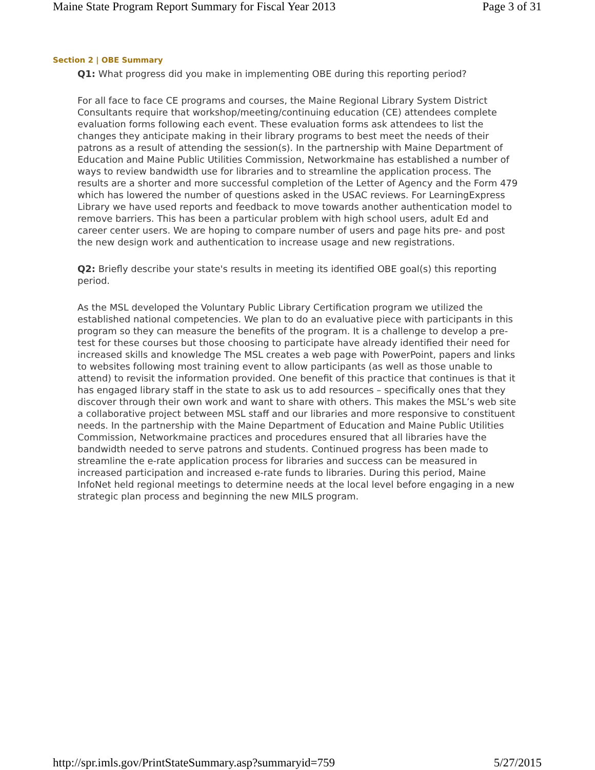Maine State Program Report Summary for Fiscal Year 2013 Page 3 of 31
Section 2 | OBE Summary
Q1: What progress did you make in implementing OBE during this reporting period?
For all face to face CE programs and courses, the Maine Regional Library System District Consultants require that workshop/meeting/continuing education (CE) attendees complete evaluation forms following each event. These evaluation forms ask attendees to list the changes they anticipate making in their library programs to best meet the needs of their patrons as a result of attending the session(s). In the partnership with Maine Department of Education and Maine Public Utilities Commission, Networkmaine has established a number of ways to review bandwidth use for libraries and to streamline the application process. The results are a shorter and more successful completion of the Letter of Agency and the Form 479 which has lowered the number of questions asked in the USAC reviews. For LearningExpress Library we have used reports and feedback to move towards another authentication model to remove barriers. This has been a particular problem with high school users, adult Ed and career center users. We are hoping to compare number of users and page hits pre- and post the new design work and authentication to increase usage and new registrations.
Q2: Briefly describe your state's results in meeting its identified OBE goal(s) this reporting period.
As the MSL developed the Voluntary Public Library Certification program we utilized the established national competencies. We plan to do an evaluative piece with participants in this program so they can measure the benefits of the program. It is a challenge to develop a pre-test for these courses but those choosing to participate have already identified their need for increased skills and knowledge The MSL creates a web page with PowerPoint, papers and links to websites following most training event to allow participants (as well as those unable to attend) to revisit the information provided. One benefit of this practice that continues is that it has engaged library staff in the state to ask us to add resources – specifically ones that they discover through their own work and want to share with others. This makes the MSL’s web site a collaborative project between MSL staff and our libraries and more responsive to constituent needs. In the partnership with the Maine Department of Education and Maine Public Utilities Commission, Networkmaine practices and procedures ensured that all libraries have the bandwidth needed to serve patrons and students. Continued progress has been made to streamline the e-rate application process for libraries and success can be measured in increased participation and increased e-rate funds to libraries. During this period, Maine InfoNet held regional meetings to determine needs at the local level before engaging in a new strategic plan process and beginning the new MILS program.
http://spr.imls.gov/PrintStateSummary.asp?summaryid=759 5/27/2015